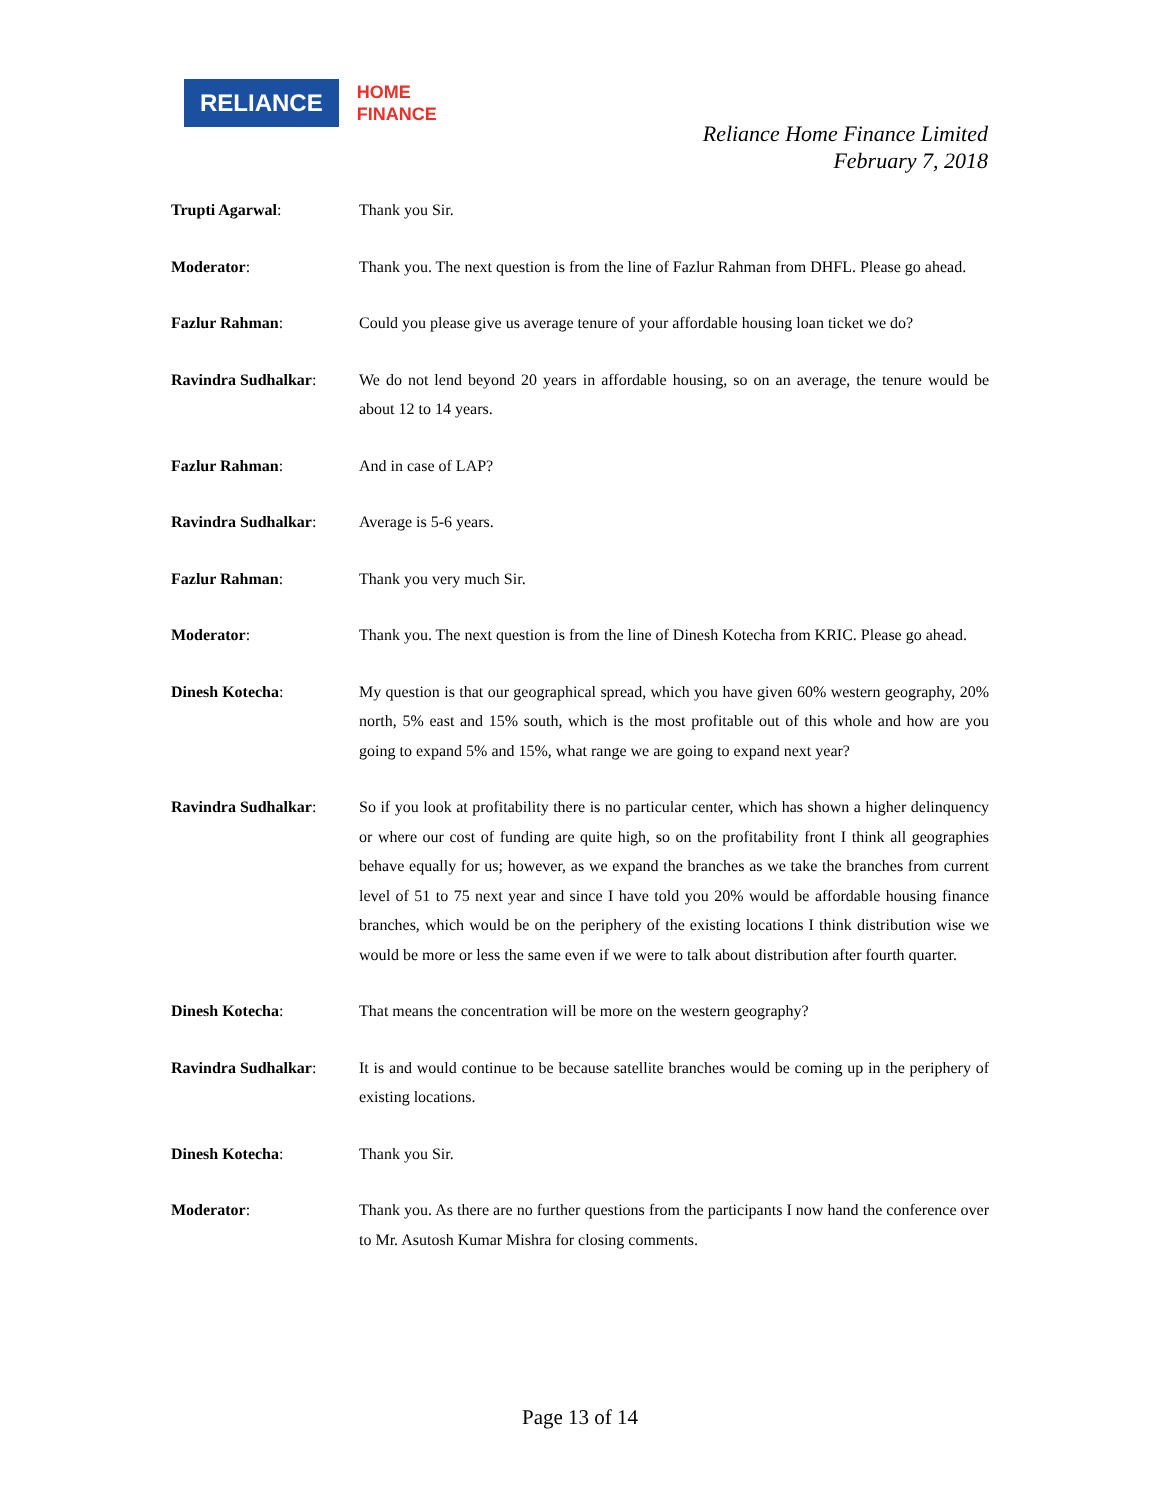RELIANCE
HOME
FINANCE
Reliance Home Finance Limited
February 7, 2018
Trupti Agarwal: Thank you Sir.
Moderator: Thank you. The next question is from the line of Fazlur Rahman from DHFL. Please go ahead.
Fazlur Rahman: Could you please give us average tenure of your affordable housing loan ticket we do?
Ravindra Sudhalkar: We do not lend beyond 20 years in affordable housing, so on an average, the tenure would be about 12 to 14 years.
Fazlur Rahman: And in case of LAP?
Ravindra Sudhalkar: Average is 5-6 years.
Fazlur Rahman: Thank you very much Sir.
Moderator: Thank you. The next question is from the line of Dinesh Kotecha from KRIC. Please go ahead.
Dinesh Kotecha: My question is that our geographical spread, which you have given 60% western geography, 20% north, 5% east and 15% south, which is the most profitable out of this whole and how are you going to expand 5% and 15%, what range we are going to expand next year?
Ravindra Sudhalkar: So if you look at profitability there is no particular center, which has shown a higher delinquency or where our cost of funding are quite high, so on the profitability front I think all geographies behave equally for us; however, as we expand the branches as we take the branches from current level of 51 to 75 next year and since I have told you 20% would be affordable housing finance branches, which would be on the periphery of the existing locations I think distribution wise we would be more or less the same even if we were to talk about distribution after fourth quarter.
Dinesh Kotecha: That means the concentration will be more on the western geography?
Ravindra Sudhalkar: It is and would continue to be because satellite branches would be coming up in the periphery of existing locations.
Dinesh Kotecha: Thank you Sir.
Moderator: Thank you. As there are no further questions from the participants I now hand the conference over to Mr. Asutosh Kumar Mishra for closing comments.
Page 13 of 14